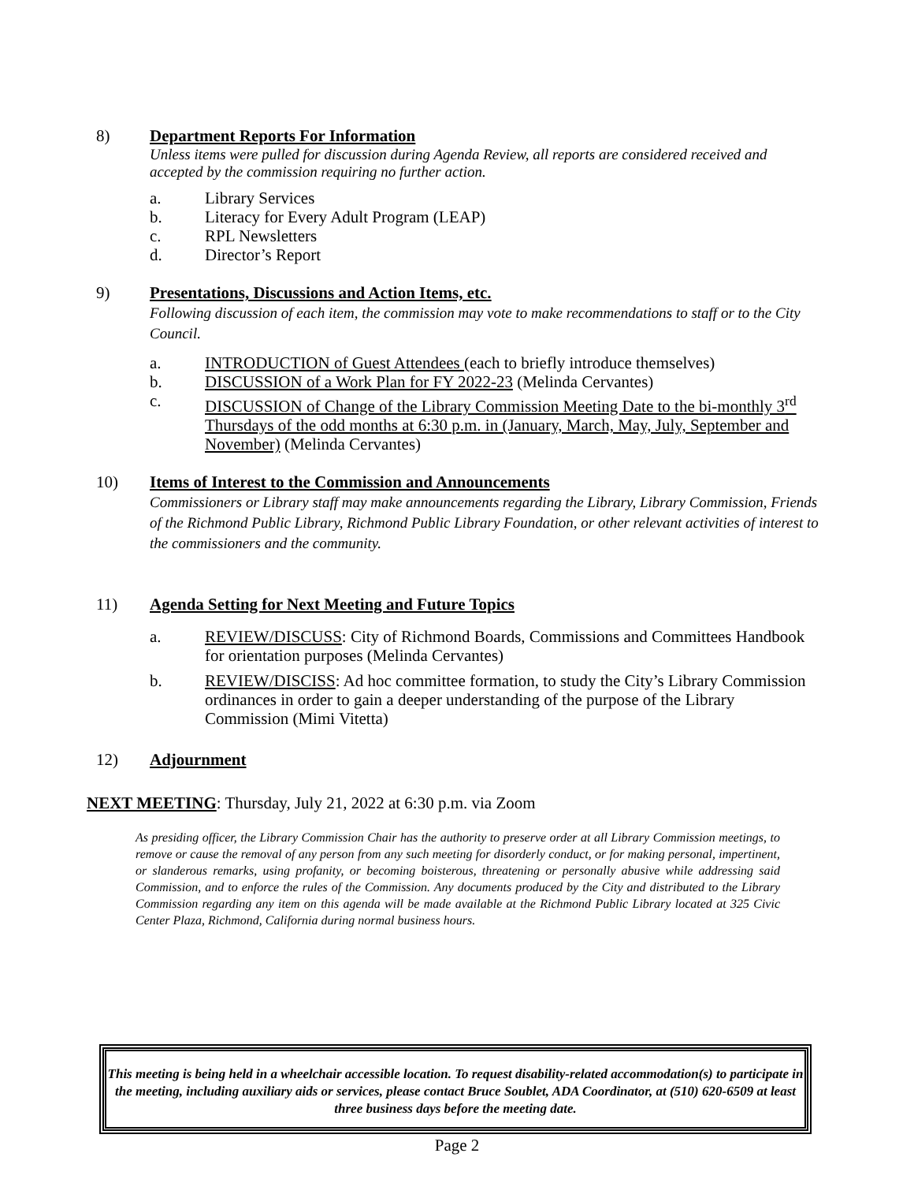8)
Department Reports For Information
Unless items were pulled for discussion during Agenda Review, all reports are considered received and accepted by the commission requiring no further action.
a. Library Services
b. Literacy for Every Adult Program (LEAP)
c. RPL Newsletters
d. Director’s Report
9)
Presentations, Discussions and Action Items, etc.
Following discussion of each item, the commission may vote to make recommendations to staff or to the City Council.
a. INTRODUCTION of Guest Attendees (each to briefly introduce themselves)
b. DISCUSSION of a Work Plan for FY 2022-23 (Melinda Cervantes)
c. DISCUSSION of Change of the Library Commission Meeting Date to the bi-monthly 3<sup>rd</sup> Thursdays of the odd months at 6:30 p.m. in (January, March, May, July, September and November) (Melinda Cervantes)
10)
Items of Interest to the Commission and Announcements
Commissioners or Library staff may make announcements regarding the Library, Library Commission, Friends of the Richmond Public Library, Richmond Public Library Foundation, or other relevant activities of interest to the commissioners and the community.
11)
Agenda Setting for Next Meeting and Future Topics
a. REVIEW/DISCUSS: City of Richmond Boards, Commissions and Committees Handbook for orientation purposes (Melinda Cervantes)
b. REVIEW/DISCISS: Ad hoc committee formation, to study the City’s Library Commission ordinances in order to gain a deeper understanding of the purpose of the Library Commission (Mimi Vitetta)
12)
Adjournment
NEXT MEETING: Thursday, July 21, 2022 at 6:30 p.m. via Zoom
As presiding officer, the Library Commission Chair has the authority to preserve order at all Library Commission meetings, to remove or cause the removal of any person from any such meeting for disorderly conduct, or for making personal, impertinent, or slanderous remarks, using profanity, or becoming boisterous, threatening or personally abusive while addressing said Commission, and to enforce the rules of the Commission. Any documents produced by the City and distributed to the Library Commission regarding any item on this agenda will be made available at the Richmond Public Library located at 325 Civic Center Plaza, Richmond, California during normal business hours.
This meeting is being held in a wheelchair accessible location. To request disability-related accommodation(s) to participate in the meeting, including auxiliary aids or services, please contact Bruce Soublet, ADA Coordinator, at (510) 620-6509 at least three business days before the meeting date.
Page 2